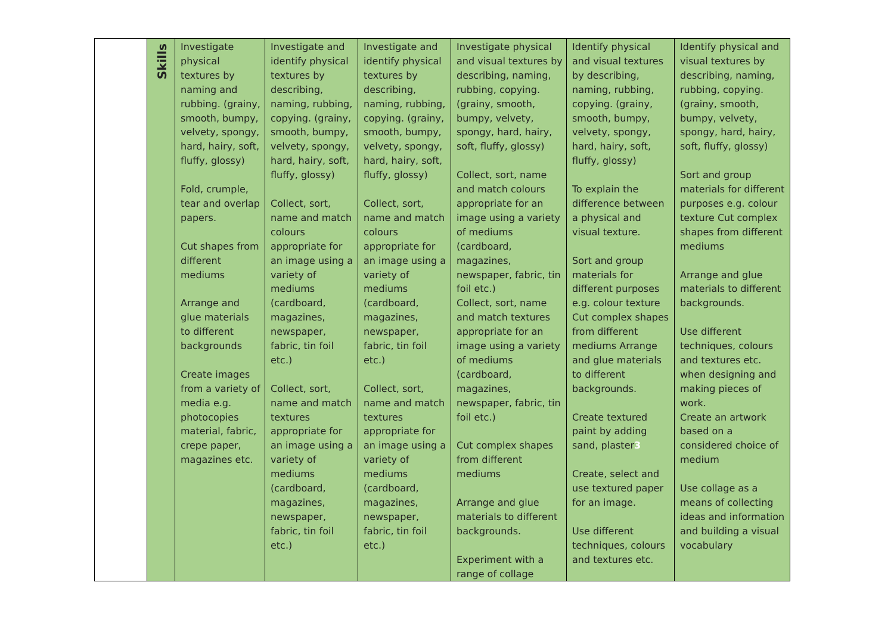| | Skills | Investigate physical textures by naming and rubbing. (grainy, smooth, bumpy, velvety, spongy, hard, hairy, soft, fluffy, glossy) Fold, crumple, tear and overlap papers. Cut shapes from different mediums Arrange and glue materials to different backgrounds Create images from a variety of media e.g. photocopies material, fabric, crepe paper, magazines etc. | Investigate and identify physical textures by describing, naming, rubbing, copying. (grainy, smooth, bumpy, velvety, spongy, hard, hairy, soft, fluffy, glossy) Collect, sort, name and match colours appropriate for an image using a variety of mediums (cardboard, magazines, newspaper, fabric, tin foil etc.) Collect, sort, name and match textures appropriate for an image using a variety of mediums (cardboard, magazines, newspaper, fabric, tin foil etc.) | Investigate and identify physical textures by describing, naming, rubbing, copying. (grainy, smooth, bumpy, velvety, spongy, hard, hairy, soft, fluffy, glossy) Collect, sort, name and match colours appropriate for an image using a variety of mediums (cardboard, magazines, newspaper, fabric, tin foil etc.) Collect, sort, name and match textures appropriate for an image using a variety of mediums (cardboard, magazines, newspaper, fabric, tin foil etc.) | Investigate physical and visual textures by describing, naming, rubbing, copying. (grainy, smooth, bumpy, velvety, spongy, hard, hairy, soft, fluffy, glossy) Collect, sort, name and match colours appropriate for an image using a variety of mediums (cardboard, magazines, newspaper, fabric, tin foil etc.) Collect, sort, name and match textures appropriate for an image using a variety of mediums (cardboard, magazines, newspaper, fabric, tin foil etc.) Cut complex shapes from different mediums Arrange and glue materials to different backgrounds. Experiment with a range of collage | Identify physical and visual textures by describing, naming, rubbing, copying. (grainy, smooth, bumpy, velvety, spongy, hard, hairy, soft, fluffy, glossy) To explain the difference between a physical and visual texture. Sort and group materials for different purposes e.g. colour texture Cut complex shapes from different mediums Arrange and glue materials to different backgrounds. Create textured paint by adding sand, plaster 3 Create, select and use textured paper for an image. Use different techniques, colours and textures etc. | Identify physical and visual textures by describing, naming, rubbing, copying. (grainy, smooth, bumpy, velvety, spongy, hard, hairy, soft, fluffy, glossy) Sort and group materials for different purposes e.g. colour texture Cut complex shapes from different mediums Arrange and glue materials to different backgrounds. Use different techniques, colours and textures etc. when designing and making pieces of work. Create an artwork based on a considered choice of medium Use collage as a means of collecting ideas and information and building a visual vocabulary |